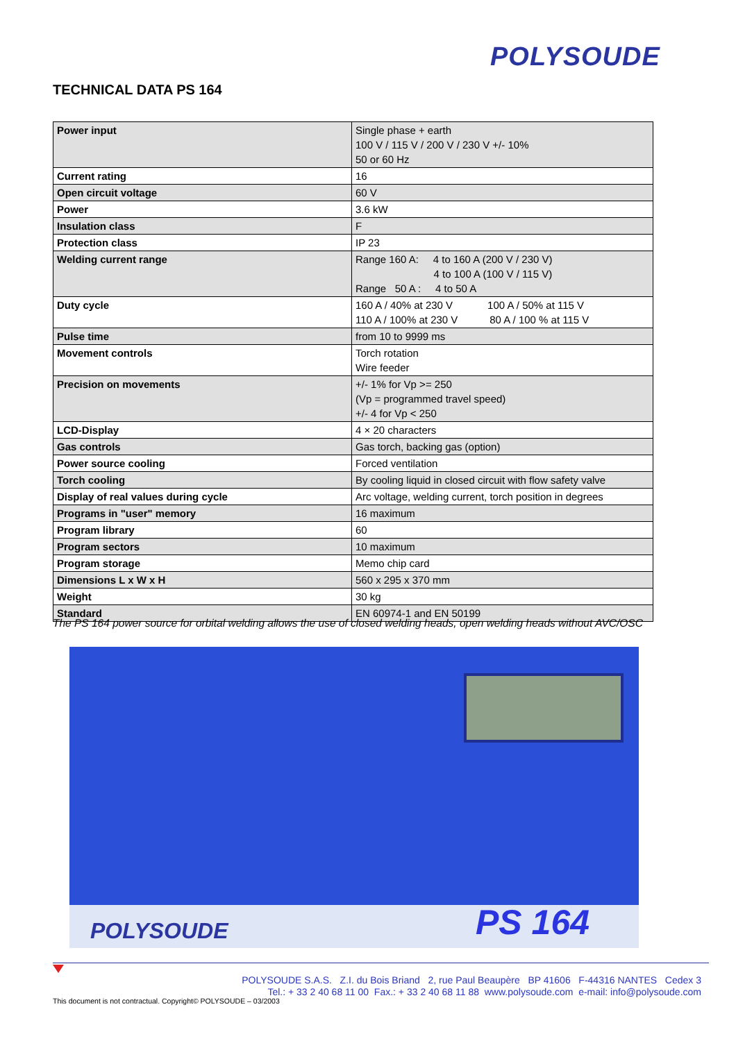POLYSOUDE
TECHNICAL DATA PS 164
| Power input | Single phase + earth 100 V / 115 V / 200 V / 230 V +/- 10% 50 or 60 Hz |
| Current rating | 16 |
| Open circuit voltage | 60 V |
| Power | 3.6 kW |
| Insulation class | F |
| Protection class | IP 23 |
| Welding current range | Range 160 A: 4 to 160 A (200 V / 230 V) 4 to 100 A (100 V / 115 V) Range 50 A : 4 to 50 A |
| Duty cycle | 160 A / 40% at 230 V 100 A / 50% at 115 V 110 A / 100% at 230 V 80 A / 100 % at 115 V |
| Pulse time | from 10 to 9999 ms |
| Movement controls | Torch rotation Wire feeder |
| Precision on movements | +/- 1% for Vp >= 250 (Vp = programmed travel speed) +/- 4 for Vp < 250 |
| LCD-Display | 4 × 20 characters |
| Gas controls | Gas torch, backing gas (option) |
| Power source cooling | Forced ventilation |
| Torch cooling | By cooling liquid in closed circuit with flow safety valve |
| Display of real values during cycle | Arc voltage, welding current, torch position in degrees |
| Programs in "user" memory | 16 maximum |
| Program library | 60 |
| Program sectors | 10 maximum |
| Program storage | Memo chip card |
| Dimensions L x W x H | 560 x 295 x 370 mm |
| Weight | 30 kg |
| Standard | EN 60974-1 and EN 50199 |
The PS 164 power source for orbital welding allows the use of closed welding heads, open welding heads without AVC/OSC
POLYSOUDE PS 164
POLYSOUDE S.A.S. Z.I. du Bois Briand 2, rue Paul Beaupère BP 41606 F-44316 NANTES Cedex 3
Tel.: + 33 2 40 68 11 00 Fax.: + 33 2 40 68 11 88 www.polysoude.com e-mail: info@polysoude.com
This document is not contractual. Copyright© POLYSOUDE – 03/2003